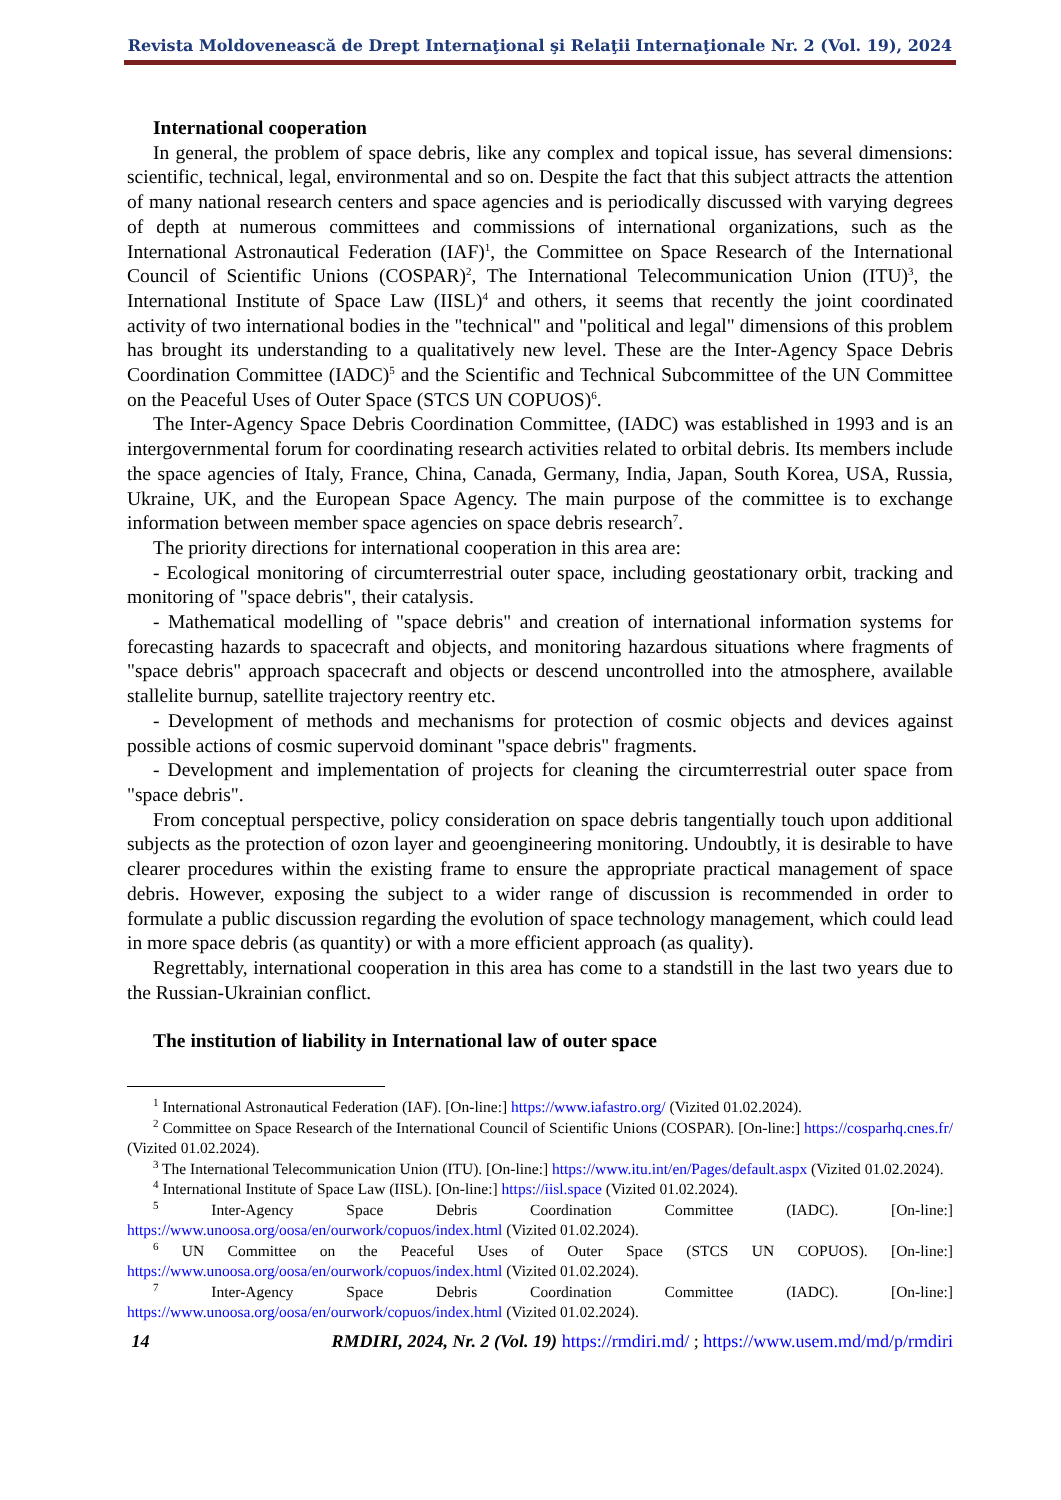Revista Moldovenească de Drept Internaţional şi Relaţii Internaţionale Nr. 2 (Vol. 19), 2024
International cooperation
In general, the problem of space debris, like any complex and topical issue, has several dimensions: scientific, technical, legal, environmental and so on. Despite the fact that this subject attracts the attention of many national research centers and space agencies and is periodically discussed with varying degrees of depth at numerous committees and commissions of international organizations, such as the International Astronautical Federation (IAF)<sup>1</sup>, the Committee on Space Research of the International Council of Scientific Unions (COSPAR)<sup>2</sup>, The International Telecommunication Union (ITU)<sup>3</sup>, the International Institute of Space Law (IISL)<sup>4</sup> and others, it seems that recently the joint coordinated activity of two international bodies in the "technical" and "political and legal" dimensions of this problem has brought its understanding to a qualitatively new level. These are the Inter-Agency Space Debris Coordination Committee (IADC)<sup>5</sup> and the Scientific and Technical Subcommittee of the UN Committee on the Peaceful Uses of Outer Space (STCS UN COPUOS)<sup>6</sup>.
The Inter-Agency Space Debris Coordination Committee, (IADC) was established in 1993 and is an intergovernmental forum for coordinating research activities related to orbital debris. Its members include the space agencies of Italy, France, China, Canada, Germany, India, Japan, South Korea, USA, Russia, Ukraine, UK, and the European Space Agency. The main purpose of the committee is to exchange information between member space agencies on space debris research<sup>7</sup>.
The priority directions for international cooperation in this area are:
- Ecological monitoring of circumterrestrial outer space, including geostationary orbit, tracking and monitoring of "space debris", their catalysis.
- Mathematical modelling of "space debris" and creation of international information systems for forecasting hazards to spacecraft and objects, and monitoring hazardous situations where fragments of "space debris" approach spacecraft and objects or descend uncontrolled into the atmosphere, available stallelite burnup, satellite trajectory reentry etc.
- Development of methods and mechanisms for protection of cosmic objects and devices against possible actions of cosmic supervoid dominant "space debris" fragments.
- Development and implementation of projects for cleaning the circumterrestrial outer space from "space debris".
From conceptual perspective, policy consideration on space debris tangentially touch upon additional subjects as the protection of ozon layer and geoengineering monitoring. Undoubtly, it is desirable to have clearer procedures within the existing frame to ensure the appropriate practical management of space debris. However, exposing the subject to a wider range of discussion is recommended in order to formulate a public discussion regarding the evolution of space technology management, which could lead in more space debris (as quantity) or with a more efficient approach (as quality).
Regrettably, international cooperation in this area has come to a standstill in the last two years due to the Russian-Ukrainian conflict.
The institution of liability in International law of outer space
<sup>1</sup> International Astronautical Federation (IAF). [On-line:] https://www.iafastro.org/ (Vizited 01.02.2024).
<sup>2</sup> Committee on Space Research of the International Council of Scientific Unions (COSPAR). [On-line:] https://cosparhq.cnes.fr/ (Vizited 01.02.2024).
<sup>3</sup> The International Telecommunication Union (ITU). [On-line:] https://www.itu.int/en/Pages/default.aspx (Vizited 01.02.2024).
<sup>4</sup> International Institute of Space Law (IISL). [On-line:] https://iisl.space (Vizited 01.02.2024).
<sup>5</sup> Inter-Agency Space Debris Coordination Committee (IADC). [On-line:] https://www.unoosa.org/oosa/en/ourwork/copuos/index.html (Vizited 01.02.2024).
<sup>6</sup> UN Committee on the Peaceful Uses of Outer Space (STCS UN COPUOS). [On-line:] https://www.unoosa.org/oosa/en/ourwork/copuos/index.html (Vizited 01.02.2024).
<sup>7</sup> Inter-Agency Space Debris Coordination Committee (IADC). [On-line:] https://www.unoosa.org/oosa/en/ourwork/copuos/index.html (Vizited 01.02.2024).
14 RMDIRI, 2024, Nr. 2 (Vol. 19) https://rmdiri.md/ ; https://www.usem.md/md/p/rmdiri